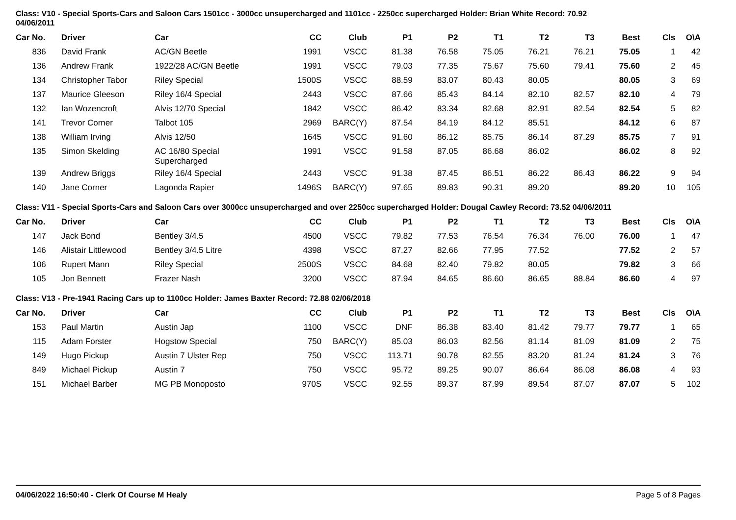Class: V10 - Special Sports-Cars and Saloon Cars 1501cc - 3000cc unsupercharged and 1101cc - 2250cc supercharged Holder: Brian White Record: 70.92
04/06/2011
| Car No. | | Driver | Car | CC | Club | P1 | P2 | T1 | T2 | T3 | Best | Cls | O\A |
| --- | --- | --- | --- | --- | --- | --- | --- | --- | --- | --- | --- | --- | --- |
| 836 | | David Frank | AC/GN Beetle | 1991 | VSCC | 81.38 | 76.58 | 75.05 | 76.21 | 76.21 | 75.05 | 1 | 42 |
| 136 | | Andrew Frank | 1922/28 AC/GN Beetle | 1991 | VSCC | 79.03 | 77.35 | 75.67 | 75.60 | 79.41 | 75.60 | 2 | 45 |
| 134 | | Christopher Tabor | Riley Special | 1500S | VSCC | 88.59 | 83.07 | 80.43 | 80.05 | | 80.05 | 3 | 69 |
| 137 | | Maurice Gleeson | Riley 16/4 Special | 2443 | VSCC | 87.66 | 85.43 | 84.14 | 82.10 | 82.57 | 82.10 | 4 | 79 |
| 132 | | Ian Wozencroft | Alvis 12/70 Special | 1842 | VSCC | 86.42 | 83.34 | 82.68 | 82.91 | 82.54 | 82.54 | 5 | 82 |
| 141 | | Trevor Corner | Talbot 105 | 2969 | BARC(Y) | 87.54 | 84.19 | 84.12 | 85.51 | | 84.12 | 6 | 87 |
| 138 | | William Irving | Alvis 12/50 | 1645 | VSCC | 91.60 | 86.12 | 85.75 | 86.14 | 87.29 | 85.75 | 7 | 91 |
| 135 | | Simon Skelding | AC 16/80 Special Supercharged | 1991 | VSCC | 91.58 | 87.05 | 86.68 | 86.02 | | 86.02 | 8 | 92 |
| 139 | | Andrew Briggs | Riley 16/4 Special | 2443 | VSCC | 91.38 | 87.45 | 86.51 | 86.22 | 86.43 | 86.22 | 9 | 94 |
| 140 | | Jane Corner | Lagonda Rapier | 1496S | BARC(Y) | 97.65 | 89.83 | 90.31 | 89.20 | | 89.20 | 10 | 105 |
Class: V11 - Special Sports-Cars and Saloon Cars over 3000cc unsupercharged and over 2250cc supercharged Holder: Dougal Cawley Record: 73.52 04/06/2011
| Car No. | | Driver | Car | CC | Club | P1 | P2 | T1 | T2 | T3 | Best | Cls | O\A |
| --- | --- | --- | --- | --- | --- | --- | --- | --- | --- | --- | --- | --- | --- |
| 147 | | Jack Bond | Bentley 3/4.5 | 4500 | VSCC | 79.82 | 77.53 | 76.54 | 76.34 | 76.00 | 76.00 | 1 | 47 |
| 146 | | Alistair Littlewood | Bentley 3/4.5 Litre | 4398 | VSCC | 87.27 | 82.66 | 77.95 | 77.52 | | 77.52 | 2 | 57 |
| 106 | | Rupert Mann | Riley Special | 2500S | VSCC | 84.68 | 82.40 | 79.82 | 80.05 | | 79.82 | 3 | 66 |
| 105 | | Jon Bennett | Frazer Nash | 3200 | VSCC | 87.94 | 84.65 | 86.60 | 86.65 | 88.84 | 86.60 | 4 | 97 |
Class: V13 - Pre-1941 Racing Cars up to 1100cc Holder: James Baxter Record: 72.88 02/06/2018
| Car No. | | Driver | Car | CC | Club | P1 | P2 | T1 | T2 | T3 | Best | Cls | O\A |
| --- | --- | --- | --- | --- | --- | --- | --- | --- | --- | --- | --- | --- | --- |
| 153 | | Paul Martin | Austin Jap | 1100 | VSCC | DNF | 86.38 | 83.40 | 81.42 | 79.77 | 79.77 | 1 | 65 |
| 115 | | Adam Forster | Hogstow Special | 750 | BARC(Y) | 85.03 | 86.03 | 82.56 | 81.14 | 81.09 | 81.09 | 2 | 75 |
| 149 | | Hugo Pickup | Austin 7 Ulster Rep | 750 | VSCC | 113.71 | 90.78 | 82.55 | 83.20 | 81.24 | 81.24 | 3 | 76 |
| 849 | | Michael Pickup | Austin 7 | 750 | VSCC | 95.72 | 89.25 | 90.07 | 86.64 | 86.08 | 86.08 | 4 | 93 |
| 151 | | Michael Barber | MG PB Monoposto | 970S | VSCC | 92.55 | 89.37 | 87.99 | 89.54 | 87.07 | 87.07 | 5 | 102 |
04/06/2022 16:50:40 - Clerk Of Course M Healy Page 5 of 8 Pages